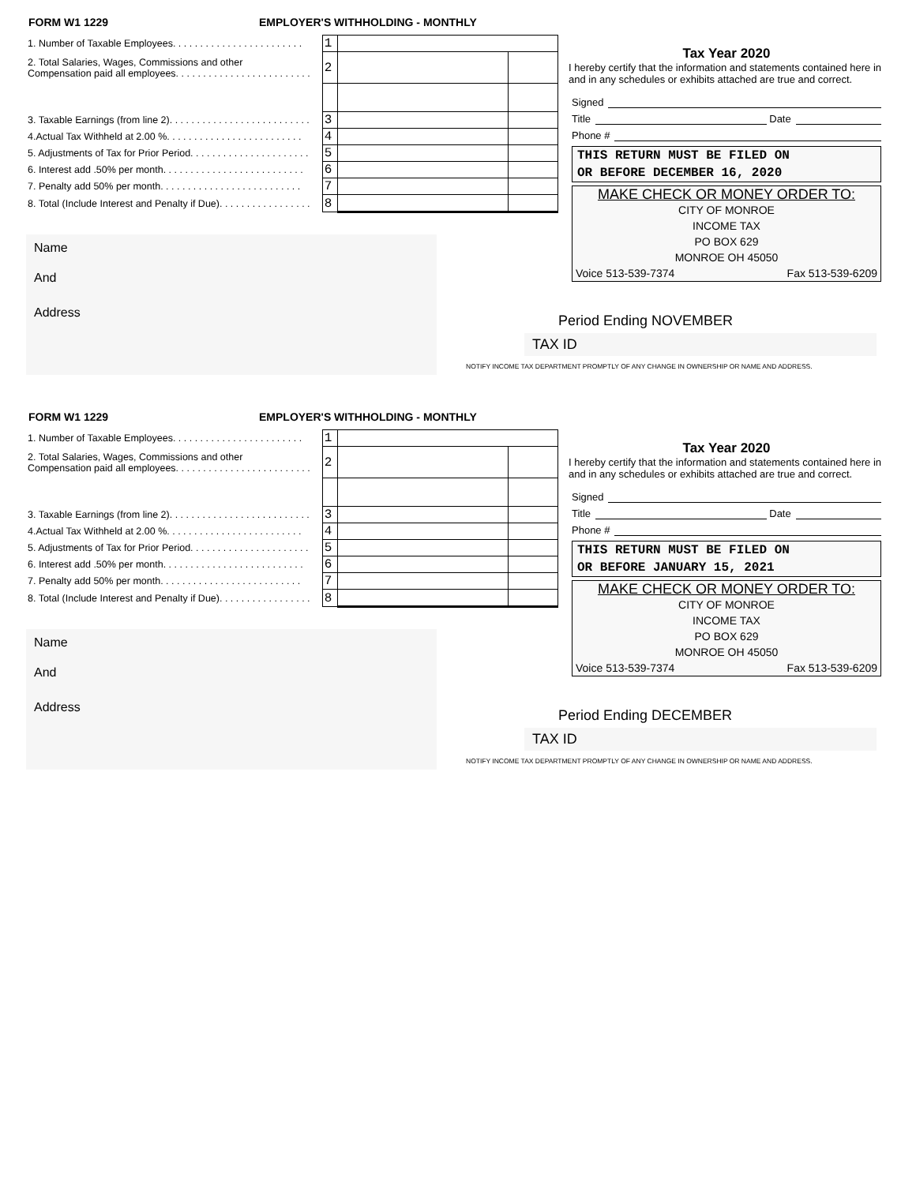FORM W1 1229 EMPLOYER'S WITHHOLDING - MONTHLY
| 1. Number of Taxable Employees. . . . . . . . . . . . . . . . . . . . . . . . | 1 | | |
| 2. Total Salaries, Wages, Commissions and other Compensation paid all employees. . . . . . . . . . . . . . . . . . . . . . . . . | 2 | | |
| 3. Taxable Earnings (from line 2). . . . . . . . . . . . . . . . . . . . . . . . . . | 3 | | |
| 4.Actual Tax Withheld at 2.00 %. . . . . . . . . . . . . . . . . . . . . . . . . | 4 | | |
| 5. Adjustments of Tax for Prior Period. . . . . . . . . . . . . . . . . . . . . . | 5 | | |
| 6. Interest add .50% per month. . . . . . . . . . . . . . . . . . . . . . . . . . | 6 | | |
| 7. Penalty add 50% per month. . . . . . . . . . . . . . . . . . . . . . . . . . | 7 | | |
| 8. Total (Include Interest and Penalty if Due). . . . . . . . . . . . . . . . . | 8 | | |
Name
And
Address
Tax Year 2020
I hereby certify that the information and statements contained here in and in any schedules or exhibits attached are true and correct.
Signed
Title Date
Phone #
THIS RETURN MUST BE FILED ON
OR BEFORE DECEMBER 16, 2020
MAKE CHECK OR MONEY ORDER TO:
CITY OF MONROE
INCOME TAX
PO BOX 629
MONROE OH 45050
Voice 513-539-7374 Fax 513-539-6209
Period Ending NOVEMBER
TAX ID
NOTIFY INCOME TAX DEPARTMENT PROMPTLY OF ANY CHANGE IN OWNERSHIP OR NAME AND ADDRESS.
FORM W1 1229 EMPLOYER'S WITHHOLDING - MONTHLY
| 1. Number of Taxable Employees. . . . . . . . . . . . . . . . . . . . . . . . | 1 | | |
| 2. Total Salaries, Wages, Commissions and other Compensation paid all employees. . . . . . . . . . . . . . . . . . . . . . . . . | 2 | | |
| 3. Taxable Earnings (from line 2). . . . . . . . . . . . . . . . . . . . . . . . . . | 3 | | |
| 4.Actual Tax Withheld at 2.00 %. . . . . . . . . . . . . . . . . . . . . . . . . | 4 | | |
| 5. Adjustments of Tax for Prior Period. . . . . . . . . . . . . . . . . . . . . . | 5 | | |
| 6. Interest add .50% per month. . . . . . . . . . . . . . . . . . . . . . . . . . | 6 | | |
| 7. Penalty add 50% per month. . . . . . . . . . . . . . . . . . . . . . . . . . | 7 | | |
| 8. Total (Include Interest and Penalty if Due). . . . . . . . . . . . . . . . . | 8 | | |
Name
And
Address
Tax Year 2020
I hereby certify that the information and statements contained here in and in any schedules or exhibits attached are true and correct.
Signed
Title Date
Phone #
THIS RETURN MUST BE FILED ON
OR BEFORE JANUARY 15, 2021
MAKE CHECK OR MONEY ORDER TO:
CITY OF MONROE
INCOME TAX
PO BOX 629
MONROE OH 45050
Voice 513-539-7374 Fax 513-539-6209
Period Ending DECEMBER
TAX ID
NOTIFY INCOME TAX DEPARTMENT PROMPTLY OF ANY CHANGE IN OWNERSHIP OR NAME AND ADDRESS.